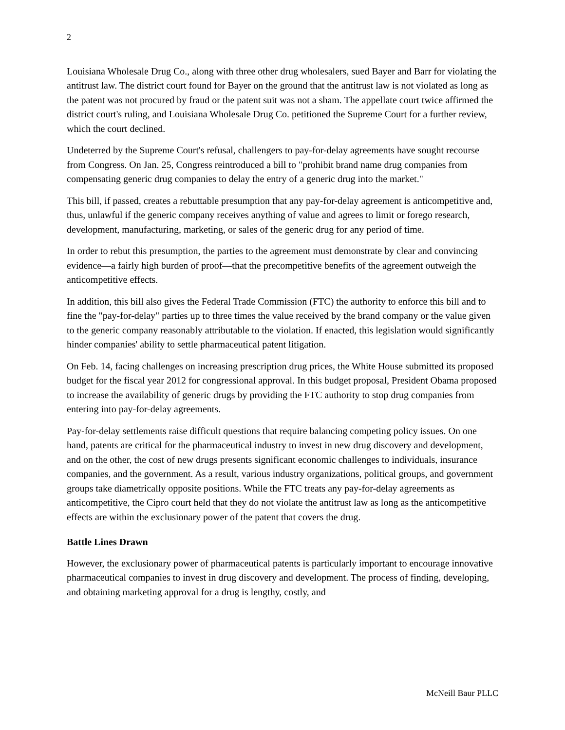2
Louisiana Wholesale Drug Co., along with three other drug wholesalers, sued Bayer and Barr for violating the antitrust law. The district court found for Bayer on the ground that the antitrust law is not violated as long as the patent was not procured by fraud or the patent suit was not a sham. The appellate court twice affirmed the district court's ruling, and Louisiana Wholesale Drug Co. petitioned the Supreme Court for a further review, which the court declined.
Undeterred by the Supreme Court's refusal, challengers to pay-for-delay agreements have sought recourse from Congress. On Jan. 25, Congress reintroduced a bill to "prohibit brand name drug companies from compensating generic drug companies to delay the entry of a generic drug into the market."
This bill, if passed, creates a rebuttable presumption that any pay-for-delay agreement is anticompetitive and, thus, unlawful if the generic company receives anything of value and agrees to limit or forego research, development, manufacturing, marketing, or sales of the generic drug for any period of time.
In order to rebut this presumption, the parties to the agreement must demonstrate by clear and convincing evidence—a fairly high burden of proof—that the precompetitive benefits of the agreement outweigh the anticompetitive effects.
In addition, this bill also gives the Federal Trade Commission (FTC) the authority to enforce this bill and to fine the "pay-for-delay" parties up to three times the value received by the brand company or the value given to the generic company reasonably attributable to the violation. If enacted, this legislation would significantly hinder companies' ability to settle pharmaceutical patent litigation.
On Feb. 14, facing challenges on increasing prescription drug prices, the White House submitted its proposed budget for the fiscal year 2012 for congressional approval. In this budget proposal, President Obama proposed to increase the availability of generic drugs by providing the FTC authority to stop drug companies from entering into pay-for-delay agreements.
Pay-for-delay settlements raise difficult questions that require balancing competing policy issues. On one hand, patents are critical for the pharmaceutical industry to invest in new drug discovery and development, and on the other, the cost of new drugs presents significant economic challenges to individuals, insurance companies, and the government. As a result, various industry organizations, political groups, and government groups take diametrically opposite positions. While the FTC treats any pay-for-delay agreements as anticompetitive, the Cipro court held that they do not violate the antitrust law as long as the anticompetitive effects are within the exclusionary power of the patent that covers the drug.
Battle Lines Drawn
However, the exclusionary power of pharmaceutical patents is particularly important to encourage innovative pharmaceutical companies to invest in drug discovery and development. The process of finding, developing, and obtaining marketing approval for a drug is lengthy, costly, and
McNeill Baur PLLC